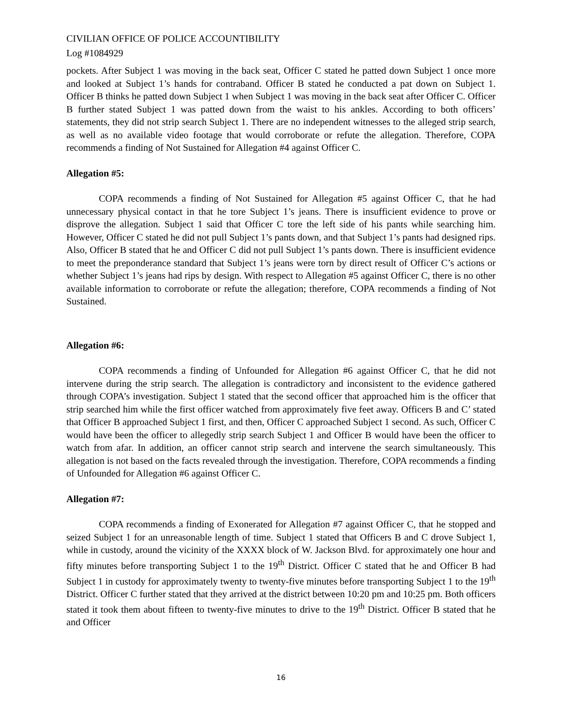CIVILIAN OFFICE OF POLICE ACCOUNTIBILITY
Log #1084929
pockets. After Subject 1 was moving in the back seat, Officer C stated he patted down Subject 1 once more and looked at Subject 1’s hands for contraband. Officer B stated he conducted a pat down on Subject 1. Officer B thinks he patted down Subject 1 when Subject 1 was moving in the back seat after Officer C. Officer B further stated Subject 1 was patted down from the waist to his ankles. According to both officers’ statements, they did not strip search Subject 1. There are no independent witnesses to the alleged strip search, as well as no available video footage that would corroborate or refute the allegation. Therefore, COPA recommends a finding of Not Sustained for Allegation #4 against Officer C.
Allegation #5:
COPA recommends a finding of Not Sustained for Allegation #5 against Officer C, that he had unnecessary physical contact in that he tore Subject 1’s jeans. There is insufficient evidence to prove or disprove the allegation. Subject 1 said that Officer C tore the left side of his pants while searching him. However, Officer C stated he did not pull Subject 1’s pants down, and that Subject 1’s pants had designed rips. Also, Officer B stated that he and Officer C did not pull Subject 1’s pants down. There is insufficient evidence to meet the preponderance standard that Subject 1’s jeans were torn by direct result of Officer C’s actions or whether Subject 1’s jeans had rips by design. With respect to Allegation #5 against Officer C, there is no other available information to corroborate or refute the allegation; therefore, COPA recommends a finding of Not Sustained.
Allegation #6:
COPA recommends a finding of Unfounded for Allegation #6 against Officer C, that he did not intervene during the strip search. The allegation is contradictory and inconsistent to the evidence gathered through COPA’s investigation. Subject 1 stated that the second officer that approached him is the officer that strip searched him while the first officer watched from approximately five feet away. Officers B and C’ stated that Officer B approached Subject 1 first, and then, Officer C approached Subject 1 second. As such, Officer C would have been the officer to allegedly strip search Subject 1 and Officer B would have been the officer to watch from afar. In addition, an officer cannot strip search and intervene the search simultaneously. This allegation is not based on the facts revealed through the investigation. Therefore, COPA recommends a finding of Unfounded for Allegation #6 against Officer C.
Allegation #7:
COPA recommends a finding of Exonerated for Allegation #7 against Officer C, that he stopped and seized Subject 1 for an unreasonable length of time. Subject 1 stated that Officers B and C drove Subject 1, while in custody, around the vicinity of the XXXX block of W. Jackson Blvd. for approximately one hour and fifty minutes before transporting Subject 1 to the 19<sup>th</sup> District. Officer C stated that he and Officer B had Subject 1 in custody for approximately twenty to twenty-five minutes before transporting Subject 1 to the 19<sup>th</sup> District. Officer C further stated that they arrived at the district between 10:20 pm and 10:25 pm. Both officers stated it took them about fifteen to twenty-five minutes to drive to the 19<sup>th</sup> District. Officer B stated that he and Officer
16